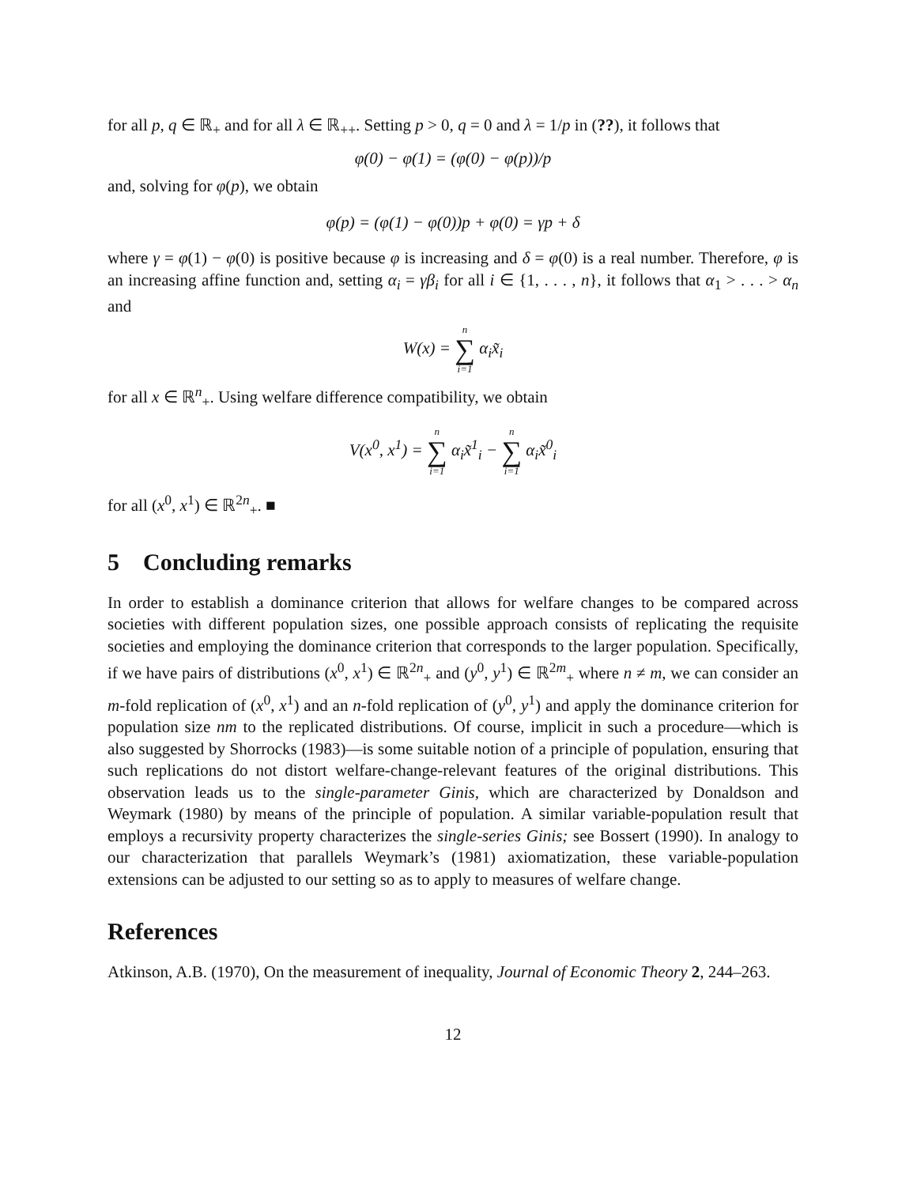for all p, q ∈ ℝ<sub>+</sub> and for all λ ∈ ℝ<sub>++</sub>. Setting p > 0, q = 0 and λ = 1/p in (??), it follows that
φ(0) − φ(1) = (φ(0) − φ(p))/p
and, solving for φ(p), we obtain
φ(p) = (φ(1) − φ(0))p + φ(0) = γp + δ
where γ = φ(1) − φ(0) is positive because φ is increasing and δ = φ(0) is a real number. Therefore, φ is an increasing affine function and, setting α<sub>i</sub> = γβ<sub>i</sub> for all i ∈ {1, . . . , n}, it follows that α<sub>1</sub> > . . . > α<sub>n</sub> and
W(x) = n ∑ i=1 α<sub>i</sub>x̃<sub>i</sub>
for all x ∈ ℝ<sup>n</sup><sub>+</sub>. Using welfare difference compatibility, we obtain
V(x<sup>0</sup>, x<sup>1</sup>) = n ∑ i=1 α<sub>i</sub>x̃<sup>1</sup><sub>i</sub> − n ∑ i=1 α<sub>i</sub>x̃<sup>0</sup><sub>i</sub>
for all (x<sup>0</sup>, x<sup>1</sup>) ∈ ℝ<sup>2n</sup><sub>+</sub>. ■
5 Concluding remarks
In order to establish a dominance criterion that allows for welfare changes to be compared across societies with different population sizes, one possible approach consists of replicating the requisite societies and employing the dominance criterion that corresponds to the larger population. Specifically, if we have pairs of distributions (x<sup>0</sup>, x<sup>1</sup>) ∈ ℝ<sup>2n</sup><sub>+</sub> and (y<sup>0</sup>, y<sup>1</sup>) ∈ ℝ<sup>2m</sup><sub>+</sub> where n ≠ m, we can consider an m-fold replication of (x<sup>0</sup>, x<sup>1</sup>) and an n-fold replication of (y<sup>0</sup>, y<sup>1</sup>) and apply the dominance criterion for population size nm to the replicated distributions. Of course, implicit in such a procedure—which is also suggested by Shorrocks (1983)—is some suitable notion of a principle of population, ensuring that such replications do not distort welfare-change-relevant features of the original distributions. This observation leads us to the single-parameter Ginis, which are characterized by Donaldson and Weymark (1980) by means of the principle of population. A similar variable-population result that employs a recursivity property characterizes the single-series Ginis; see Bossert (1990). In analogy to our characterization that parallels Weymark’s (1981) axiomatization, these variable-population extensions can be adjusted to our setting so as to apply to measures of welfare change.
References
Atkinson, A.B. (1970), On the measurement of inequality, Journal of Economic Theory 2, 244–263.
12